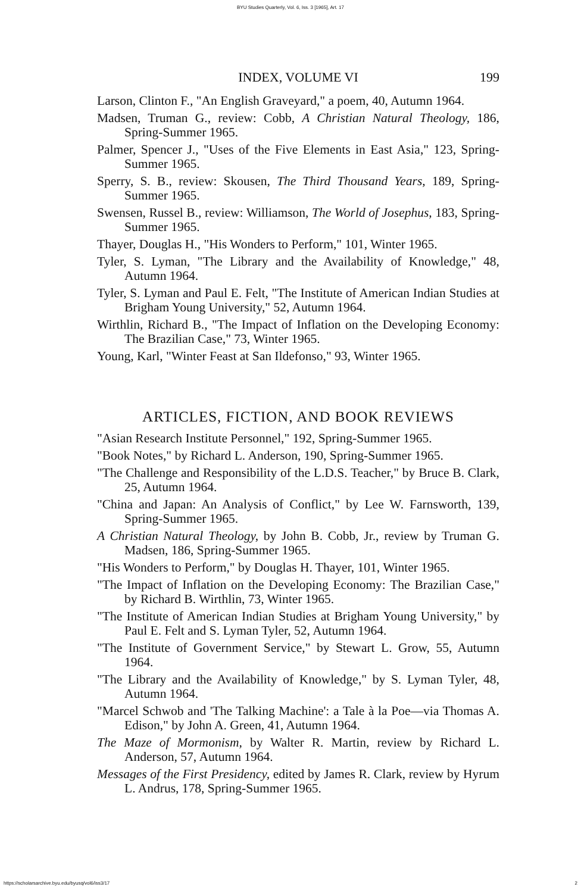BYU Studies Quarterly, Vol. 6, Iss. 3 [1965], Art. 17
INDEX, VOLUME VI
199
Larson, Clinton F., "An English Graveyard," a poem, 40, Autumn 1964.
Madsen, Truman G., review: Cobb, A Christian Natural Theology, 186, Spring-Summer 1965.
Palmer, Spencer J., "Uses of the Five Elements in East Asia," 123, Spring-Summer 1965.
Sperry, S. B., review: Skousen, The Third Thousand Years, 189, Spring-Summer 1965.
Swensen, Russel B., review: Williamson, The World of Josephus, 183, Spring-Summer 1965.
Thayer, Douglas H., "His Wonders to Perform," 101, Winter 1965.
Tyler, S. Lyman, "The Library and the Availability of Knowledge," 48, Autumn 1964.
Tyler, S. Lyman and Paul E. Felt, "The Institute of American Indian Studies at Brigham Young University," 52, Autumn 1964.
Wirthlin, Richard B., "The Impact of Inflation on the Developing Economy: The Brazilian Case," 73, Winter 1965.
Young, Karl, "Winter Feast at San Ildefonso," 93, Winter 1965.
ARTICLES, FICTION, AND BOOK REVIEWS
"Asian Research Institute Personnel," 192, Spring-Summer 1965.
"Book Notes," by Richard L. Anderson, 190, Spring-Summer 1965.
"The Challenge and Responsibility of the L.D.S. Teacher," by Bruce B. Clark, 25, Autumn 1964.
"China and Japan: An Analysis of Conflict," by Lee W. Farnsworth, 139, Spring-Summer 1965.
A Christian Natural Theology, by John B. Cobb, Jr., review by Truman G. Madsen, 186, Spring-Summer 1965.
"His Wonders to Perform," by Douglas H. Thayer, 101, Winter 1965.
"The Impact of Inflation on the Developing Economy: The Brazilian Case," by Richard B. Wirthlin, 73, Winter 1965.
"The Institute of American Indian Studies at Brigham Young University," by Paul E. Felt and S. Lyman Tyler, 52, Autumn 1964.
"The Institute of Government Service," by Stewart L. Grow, 55, Autumn 1964.
"The Library and the Availability of Knowledge," by S. Lyman Tyler, 48, Autumn 1964.
"Marcel Schwob and 'The Talking Machine': a Tale à la Poe—via Thomas A. Edison," by John A. Green, 41, Autumn 1964.
The Maze of Mormonism, by Walter R. Martin, review by Richard L. Anderson, 57, Autumn 1964.
Messages of the First Presidency, edited by James R. Clark, review by Hyrum L. Andrus, 178, Spring-Summer 1965.
https://scholarsarchive.byu.edu/byusq/vol6/iss3/17 2